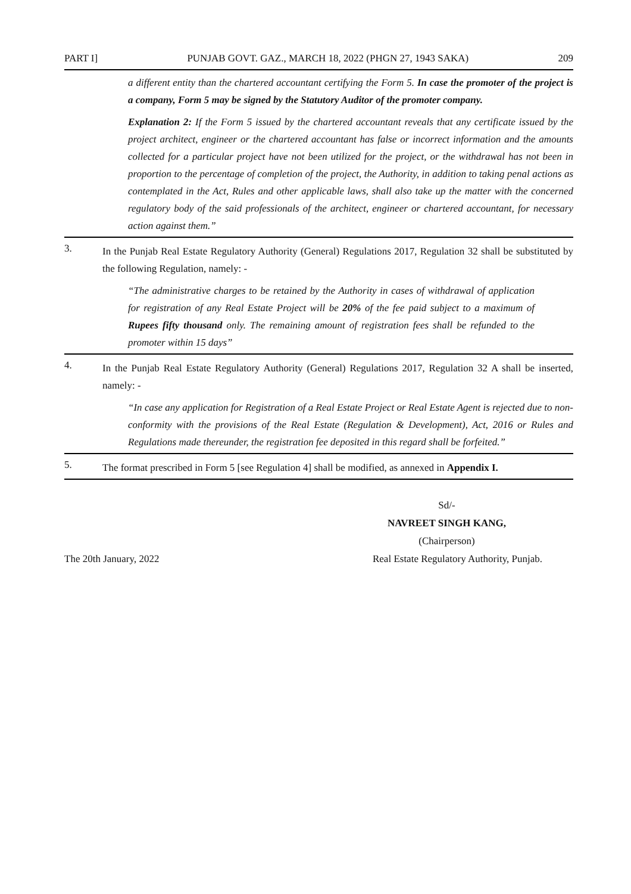PART I] PUNJAB GOVT. GAZ., MARCH 18, 2022 (PHGN 27, 1943 SAKA) 209
a different entity than the chartered accountant certifying the Form 5. In case the promoter of the project is a company, Form 5 may be signed by the Statutory Auditor of the promoter company.
Explanation 2: If the Form 5 issued by the chartered accountant reveals that any certificate issued by the project architect, engineer or the chartered accountant has false or incorrect information and the amounts collected for a particular project have not been utilized for the project, or the withdrawal has not been in proportion to the percentage of completion of the project, the Authority, in addition to taking penal actions as contemplated in the Act, Rules and other applicable laws, shall also take up the matter with the concerned regulatory body of the said professionals of the architect, engineer or chartered accountant, for necessary action against them.”
3.
In the Punjab Real Estate Regulatory Authority (General) Regulations 2017, Regulation 32 shall be substituted by the following Regulation, namely: -
“The administrative charges to be retained by the Authority in cases of withdrawal of application for registration of any Real Estate Project will be 20% of the fee paid subject to a maximum of Rupees fifty thousand only. The remaining amount of registration fees shall be refunded to the promoter within 15 days”
4.
In the Punjab Real Estate Regulatory Authority (General) Regulations 2017, Regulation 32 A shall be inserted, namely: -
“In case any application for Registration of a Real Estate Project or Real Estate Agent is rejected due to non-conformity with the provisions of the Real Estate (Regulation & Development), Act, 2016 or Rules and Regulations made thereunder, the registration fee deposited in this regard shall be forfeited.”
5.
The format prescribed in Form 5 [see Regulation 4] shall be modified, as annexed in Appendix I.
Sd/-
NAVREET SINGH KANG,
(Chairperson)
The 20th January, 2022 Real Estate Regulatory Authority, Punjab.